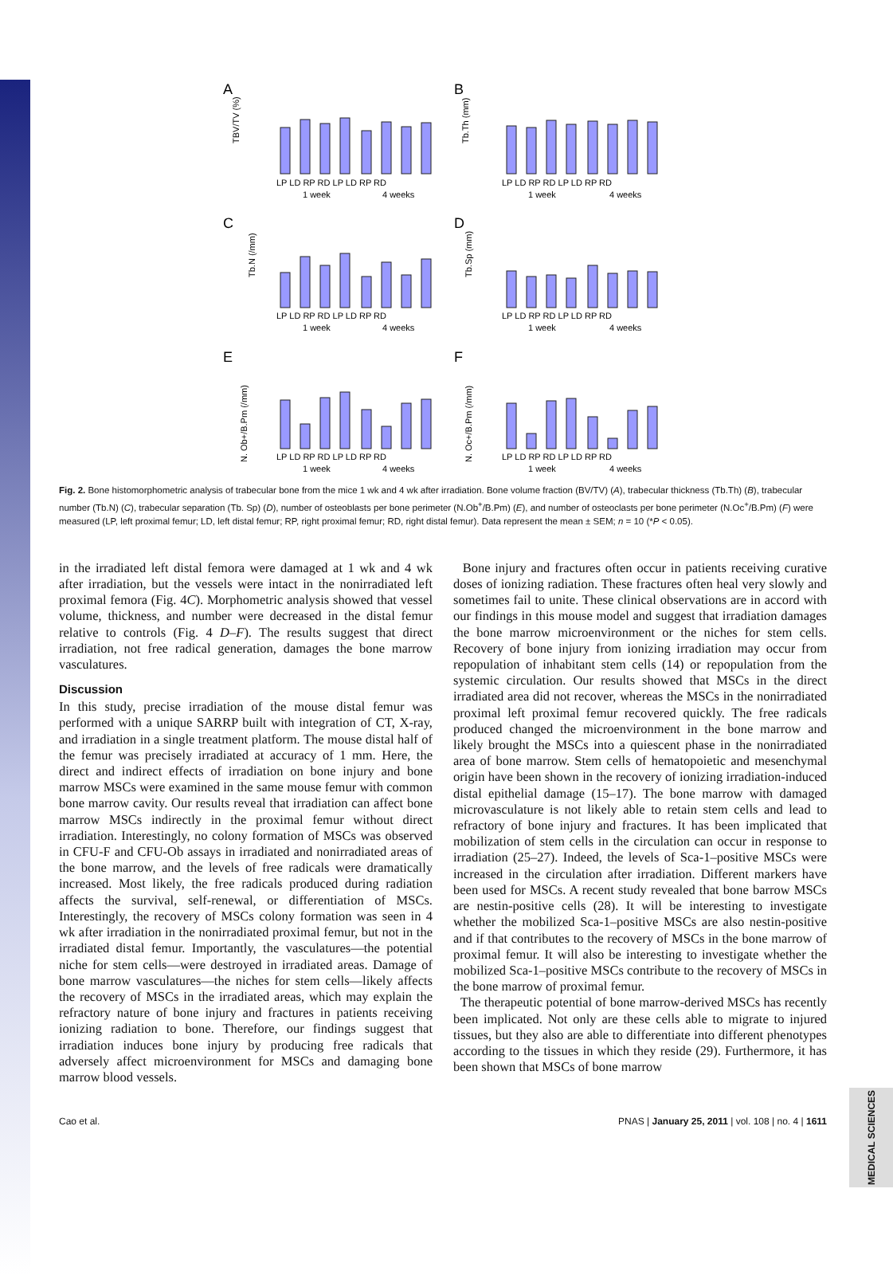A
B
C
D
E
F
TBV/TV (%)
Tb.Th (mm)
Tb.N (/mm)
Tb.Sp (mm)
N. Ob+/B.Pm (/mm)
N. Oc+/B.Pm (/mm)
LP LD RP RD LP LD RP RD
1 week
4 weeks
LP LD RP RD LP LD RP RD
1 week
4 weeks
LP LD RP RD LP LD RP RD
1 week
4 weeks
LP LD RP RD LP LD RP RD
1 week
4 weeks
LP LD RP RD LP LD RP RD
1 week
4 weeks
LP LD RP RD LP LD RP RD
1 week
4 weeks
Fig. 2. Bone histomorphometric analysis of trabecular bone from the mice 1 wk and 4 wk after irradiation. Bone volume fraction (BV/TV) (A), trabecular thickness (Tb.Th) (B), trabecular number (Tb.N) (C), trabecular separation (Tb. Sp) (D), number of osteoblasts per bone perimeter (N.Ob<sup>+</sup>/B.Pm) (E), and number of osteoclasts per bone perimeter (N.Oc<sup>+</sup>/B.Pm) (F) were measured (LP, left proximal femur; LD, left distal femur; RP, right proximal femur; RD, right distal femur). Data represent the mean ± SEM; n = 10 (*P < 0.05).
in the irradiated left distal femora were damaged at 1 wk and 4 wk after irradiation, but the vessels were intact in the nonirradiated left proximal femora (Fig. 4C). Morphometric analysis showed that vessel volume, thickness, and number were decreased in the distal femur relative to controls (Fig. 4 D–F). The results suggest that direct irradiation, not free radical generation, damages the bone marrow vasculatures.
Discussion
In this study, precise irradiation of the mouse distal femur was performed with a unique SARRP built with integration of CT, X-ray, and irradiation in a single treatment platform. The mouse distal half of the femur was precisely irradiated at accuracy of 1 mm. Here, the direct and indirect effects of irradiation on bone injury and bone marrow MSCs were examined in the same mouse femur with common bone marrow cavity. Our results reveal that irradiation can affect bone marrow MSCs indirectly in the proximal femur without direct irradiation. Interestingly, no colony formation of MSCs was observed in CFU-F and CFU-Ob assays in irradiated and nonirradiated areas of the bone marrow, and the levels of free radicals were dramatically increased. Most likely, the free radicals produced during radiation affects the survival, self-renewal, or differentiation of MSCs. Interestingly, the recovery of MSCs colony formation was seen in 4 wk after irradiation in the nonirradiated proximal femur, but not in the irradiated distal femur. Importantly, the vasculatures—the potential niche for stem cells—were destroyed in irradiated areas. Damage of bone marrow vasculatures—the niches for stem cells—likely affects the recovery of MSCs in the irradiated areas, which may explain the refractory nature of bone injury and fractures in patients receiving ionizing radiation to bone. Therefore, our findings suggest that irradiation induces bone injury by producing free radicals that adversely affect microenvironment for MSCs and damaging bone marrow blood vessels.
Bone injury and fractures often occur in patients receiving curative doses of ionizing radiation. These fractures often heal very slowly and sometimes fail to unite. These clinical observations are in accord with our findings in this mouse model and suggest that irradiation damages the bone marrow microenvironment or the niches for stem cells. Recovery of bone injury from ionizing irradiation may occur from repopulation of inhabitant stem cells (14) or repopulation from the systemic circulation. Our results showed that MSCs in the direct irradiated area did not recover, whereas the MSCs in the nonirradiated proximal left proximal femur recovered quickly. The free radicals produced changed the microenvironment in the bone marrow and likely brought the MSCs into a quiescent phase in the nonirradiated area of bone marrow. Stem cells of hematopoietic and mesenchymal origin have been shown in the recovery of ionizing irradiation-induced distal epithelial damage (15–17). The bone marrow with damaged microvasculature is not likely able to retain stem cells and lead to refractory of bone injury and fractures. It has been implicated that mobilization of stem cells in the circulation can occur in response to irradiation (25–27). Indeed, the levels of Sca-1–positive MSCs were increased in the circulation after irradiation. Different markers have been used for MSCs. A recent study revealed that bone barrow MSCs are nestin-positive cells (28). It will be interesting to investigate whether the mobilized Sca-1–positive MSCs are also nestin-positive and if that contributes to the recovery of MSCs in the bone marrow of proximal femur. It will also be interesting to investigate whether the mobilized Sca-1–positive MSCs contribute to the recovery of MSCs in the bone marrow of proximal femur.
The therapeutic potential of bone marrow-derived MSCs has recently been implicated. Not only are these cells able to migrate to injured tissues, but they also are able to differentiate into different phenotypes according to the tissues in which they reside (29). Furthermore, it has been shown that MSCs of bone marrow
Cao et al. PNAS | January 25, 2011 | vol. 108 | no. 4 | 1611
MEDICAL SCIENCES